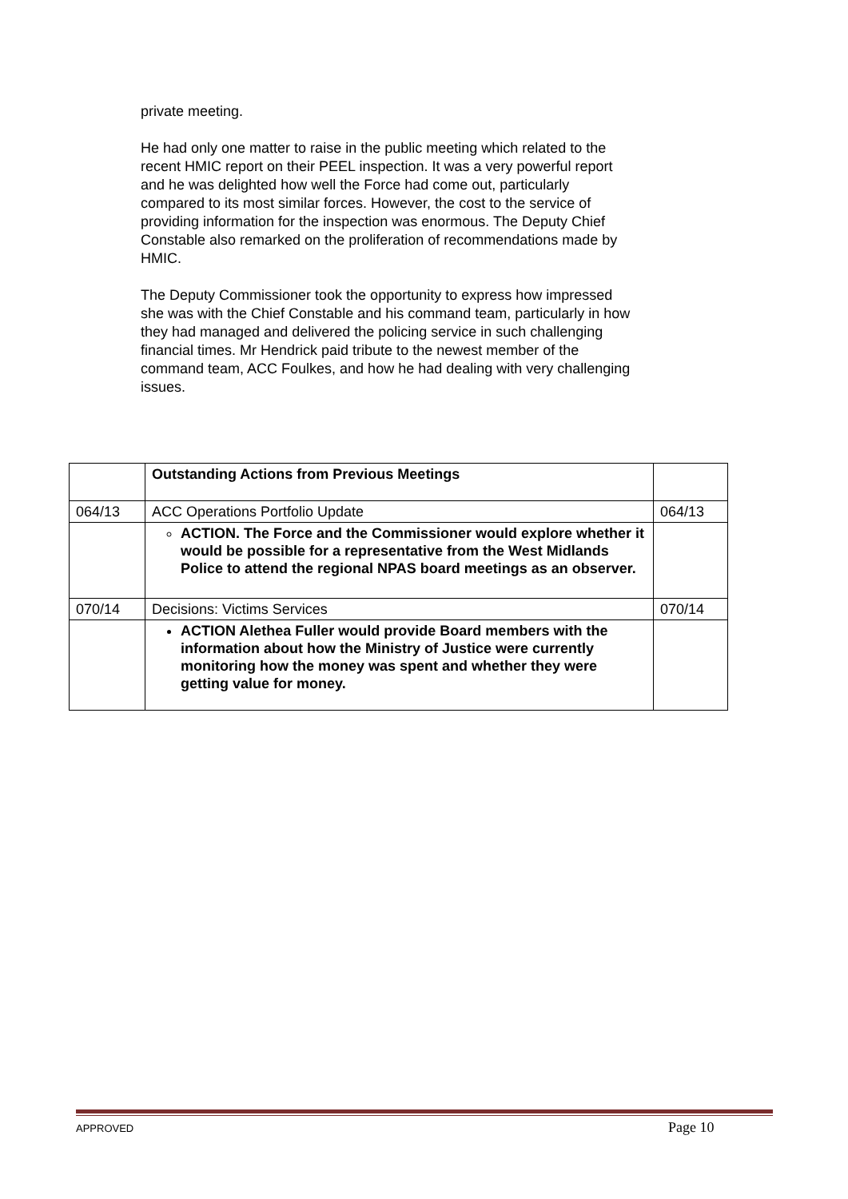private meeting.
He had only one matter to raise in the public meeting which related to the recent HMIC report on their PEEL inspection. It was a very powerful report and he was delighted how well the Force had come out, particularly compared to its most similar forces. However, the cost to the service of providing information for the inspection was enormous. The Deputy Chief Constable also remarked on the proliferation of recommendations made by HMIC.
The Deputy Commissioner took the opportunity to express how impressed she was with the Chief Constable and his command team, particularly in how they had managed and delivered the policing service in such challenging financial times. Mr Hendrick paid tribute to the newest member of the command team, ACC Foulkes, and how he had dealing with very challenging issues.
| | Outstanding Actions from Previous Meetings | |
| 064/13 | ACC Operations Portfolio Update | 064/13 |
| | ACTION. The Force and the Commissioner would explore whether it would be possible for a representative from the West Midlands Police to attend the regional NPAS board meetings as an observer. | |
| 070/14 | Decisions: Victims Services | 070/14 |
| | ACTION Alethea Fuller would provide Board members with the information about how the Ministry of Justice were currently monitoring how the money was spent and whether they were getting value for money. | |
APPROVED Page 10